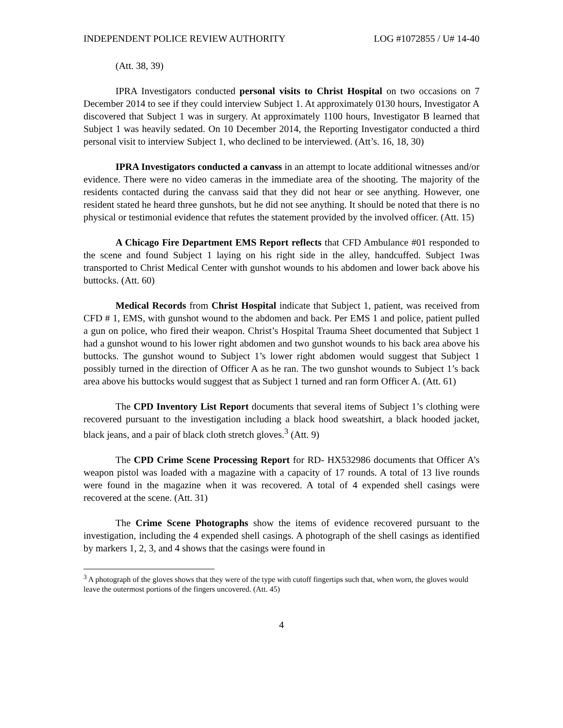INDEPENDENT POLICE REVIEW AUTHORITY LOG #1072855 / U# 14-40
(Att. 38, 39)
IPRA Investigators conducted personal visits to Christ Hospital on two occasions on 7 December 2014 to see if they could interview Subject 1. At approximately 0130 hours, Investigator A discovered that Subject 1 was in surgery. At approximately 1100 hours, Investigator B learned that Subject 1 was heavily sedated. On 10 December 2014, the Reporting Investigator conducted a third personal visit to interview Subject 1, who declined to be interviewed. (Att’s. 16, 18, 30)
IPRA Investigators conducted a canvass in an attempt to locate additional witnesses and/or evidence. There were no video cameras in the immediate area of the shooting. The majority of the residents contacted during the canvass said that they did not hear or see anything. However, one resident stated he heard three gunshots, but he did not see anything. It should be noted that there is no physical or testimonial evidence that refutes the statement provided by the involved officer. (Att. 15)
A Chicago Fire Department EMS Report reflects that CFD Ambulance #01 responded to the scene and found Subject 1 laying on his right side in the alley, handcuffed. Subject 1was transported to Christ Medical Center with gunshot wounds to his abdomen and lower back above his buttocks. (Att. 60)
Medical Records from Christ Hospital indicate that Subject 1, patient, was received from CFD # 1, EMS, with gunshot wound to the abdomen and back. Per EMS 1 and police, patient pulled a gun on police, who fired their weapon. Christ’s Hospital Trauma Sheet documented that Subject 1 had a gunshot wound to his lower right abdomen and two gunshot wounds to his back area above his buttocks. The gunshot wound to Subject 1’s lower right abdomen would suggest that Subject 1 possibly turned in the direction of Officer A as he ran. The two gunshot wounds to Subject 1’s back area above his buttocks would suggest that as Subject 1 turned and ran form Officer A. (Att. 61)
The CPD Inventory List Report documents that several items of Subject 1’s clothing were recovered pursuant to the investigation including a black hood sweatshirt, a black hooded jacket, black jeans, and a pair of black cloth stretch gloves.<sup>3</sup> (Att. 9)
The CPD Crime Scene Processing Report for RD- HX532986 documents that Officer A’s weapon pistol was loaded with a magazine with a capacity of 17 rounds. A total of 13 live rounds were found in the magazine when it was recovered. A total of 4 expended shell casings were recovered at the scene. (Att. 31)
The Crime Scene Photographs show the items of evidence recovered pursuant to the investigation, including the 4 expended shell casings. A photograph of the shell casings as identified by markers 1, 2, 3, and 4 shows that the casings were found in
<sup>3</sup> A photograph of the gloves shows that they were of the type with cutoff fingertips such that, when worn, the gloves would leave the outermost portions of the fingers uncovered. (Att. 45)
4